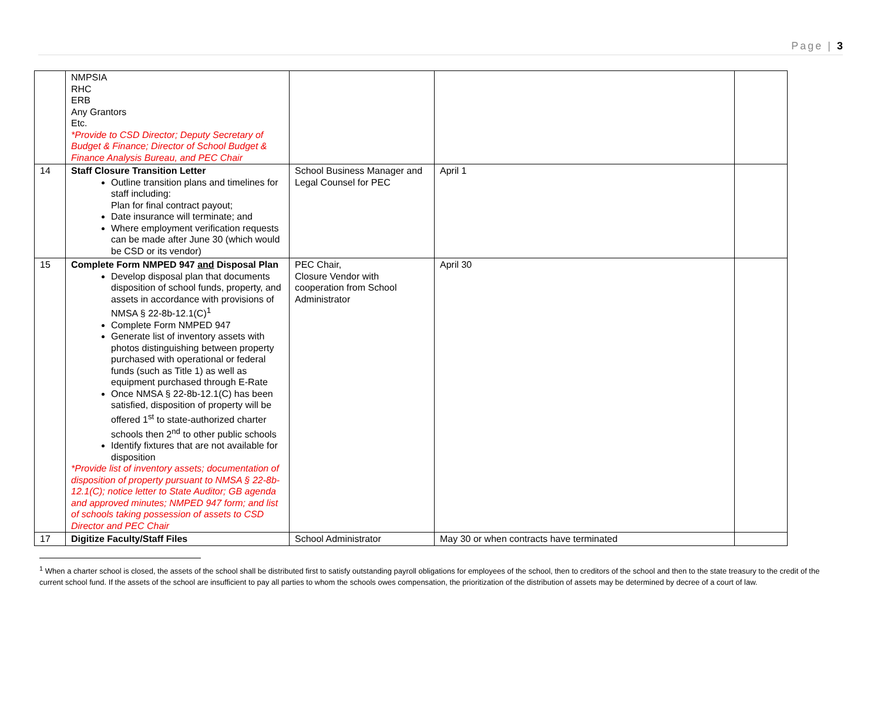Page | 3
| | NMPSIA RHC ERB Any Grantors Etc. *Provide to CSD Director; Deputy Secretary of Budget & Finance; Director of School Budget & Finance Analysis Bureau, and PEC Chair | | | |
| 14 | Staff Closure Transition Letter Outline transition plans and timelines for staff including: Plan for final contract payout; Date insurance will terminate; and Where employment verification requests can be made after June 30 (which would be CSD or its vendor) | School Business Manager and Legal Counsel for PEC | April 1 | |
| 15 | Complete Form NMPED 947 and Disposal Plan Develop disposal plan that documents disposition of school funds, property, and assets in accordance with provisions of NMSA § 22-8b-12.1(C)<sup>1</sup> Complete Form NMPED 947 Generate list of inventory assets with photos distinguishing between property purchased with operational or federal funds (such as Title 1) as well as equipment purchased through E-Rate Once NMSA § 22-8b-12.1(C) has been satisfied, disposition of property will be offered 1<sup>st</sup> to state-authorized charter schools then 2<sup>nd</sup> to other public schools Identify fixtures that are not available for disposition *Provide list of inventory assets; documentation of disposition of property pursuant to NMSA § 22-8b-12.1(C); notice letter to State Auditor; GB agenda and approved minutes; NMPED 947 form; and list of schools taking possession of assets to CSD Director and PEC Chair | PEC Chair, Closure Vendor with cooperation from School Administrator | April 30 | |
| 17 | Digitize Faculty/Staff Files | School Administrator | May 30 or when contracts have terminated | |
<sup>1</sup> When a charter school is closed, the assets of the school shall be distributed first to satisfy outstanding payroll obligations for employees of the school, then to creditors of the school and then to the state treasury to the credit of the current school fund. If the assets of the school are insufficient to pay all parties to whom the schools owes compensation, the prioritization of the distribution of assets may be determined by decree of a court of law.